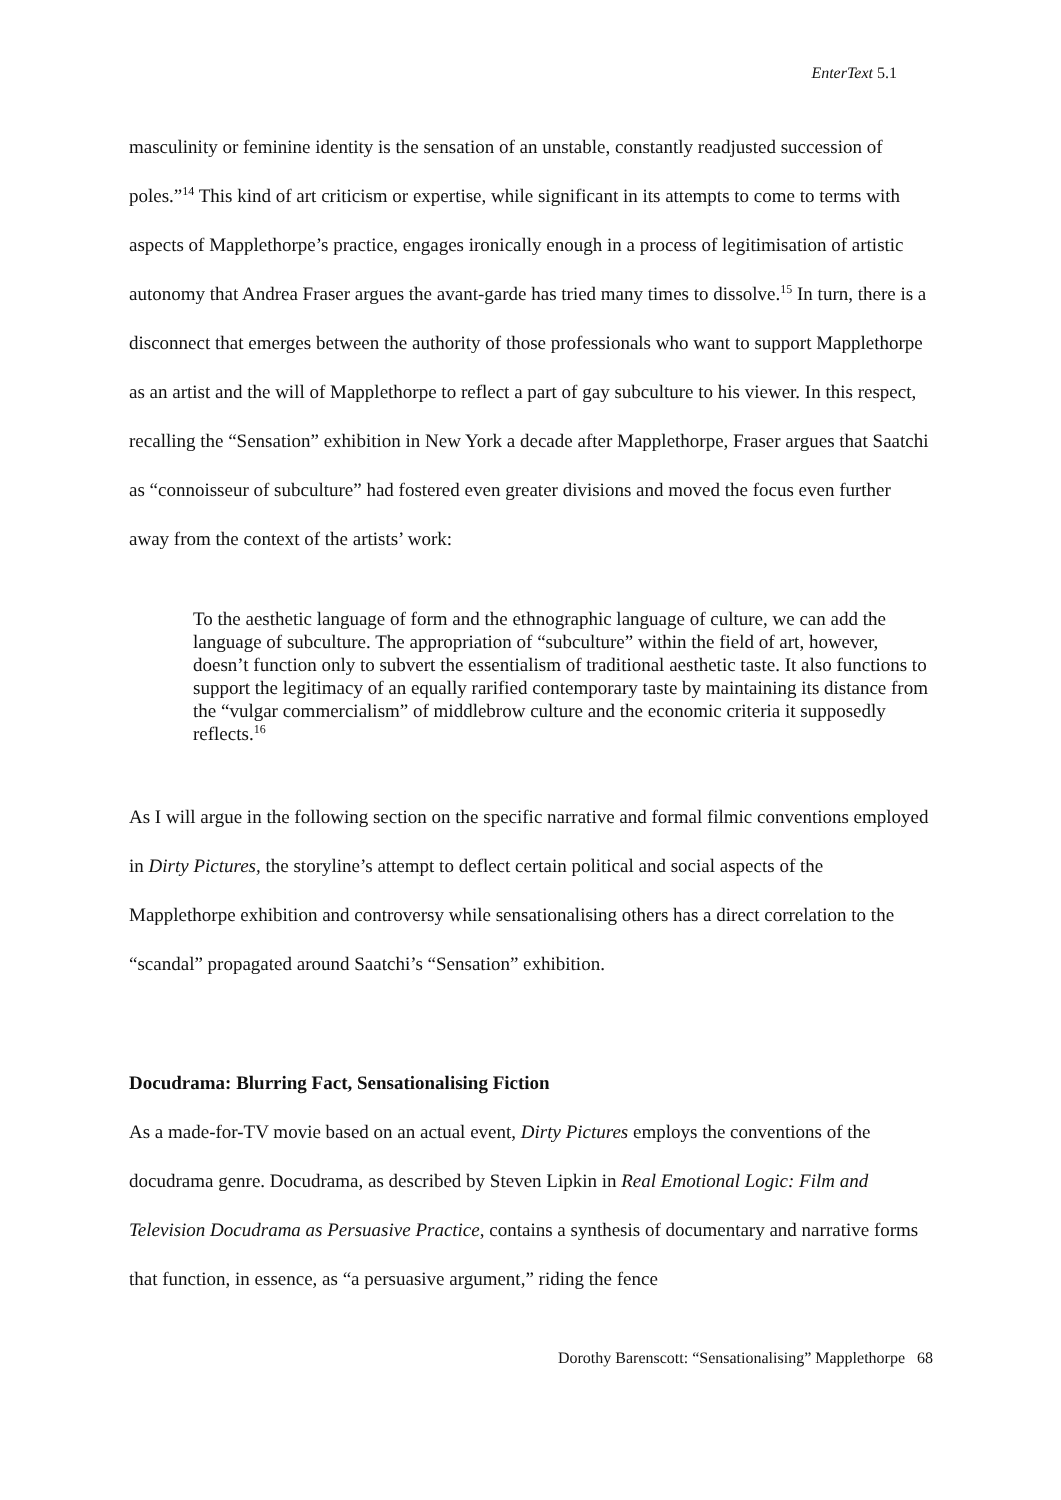EnterText 5.1
masculinity or feminine identity is the sensation of an unstable, constantly readjusted succession of poles.”<sup>14</sup> This kind of art criticism or expertise, while significant in its attempts to come to terms with aspects of Mapplethorpe’s practice, engages ironically enough in a process of legitimisation of artistic autonomy that Andrea Fraser argues the avant-garde has tried many times to dissolve.<sup>15</sup> In turn, there is a disconnect that emerges between the authority of those professionals who want to support Mapplethorpe as an artist and the will of Mapplethorpe to reflect a part of gay subculture to his viewer. In this respect, recalling the “Sensation” exhibition in New York a decade after Mapplethorpe, Fraser argues that Saatchi as “connoisseur of subculture” had fostered even greater divisions and moved the focus even further away from the context of the artists’ work:
To the aesthetic language of form and the ethnographic language of culture, we can add the language of subculture. The appropriation of “subculture” within the field of art, however, doesn’t function only to subvert the essentialism of traditional aesthetic taste. It also functions to support the legitimacy of an equally rarified contemporary taste by maintaining its distance from the “vulgar commercialism” of middlebrow culture and the economic criteria it supposedly reflects.<sup>16</sup>
As I will argue in the following section on the specific narrative and formal filmic conventions employed in Dirty Pictures, the storyline’s attempt to deflect certain political and social aspects of the Mapplethorpe exhibition and controversy while sensationalising others has a direct correlation to the “scandal” propagated around Saatchi’s “Sensation” exhibition.
Docudrama: Blurring Fact, Sensationalising Fiction
As a made-for-TV movie based on an actual event, Dirty Pictures employs the conventions of the docudrama genre. Docudrama, as described by Steven Lipkin in Real Emotional Logic: Film and Television Docudrama as Persuasive Practice, contains a synthesis of documentary and narrative forms that function, in essence, as “a persuasive argument,” riding the fence
Dorothy Barenscott: “Sensationalising” Mapplethorpe 68